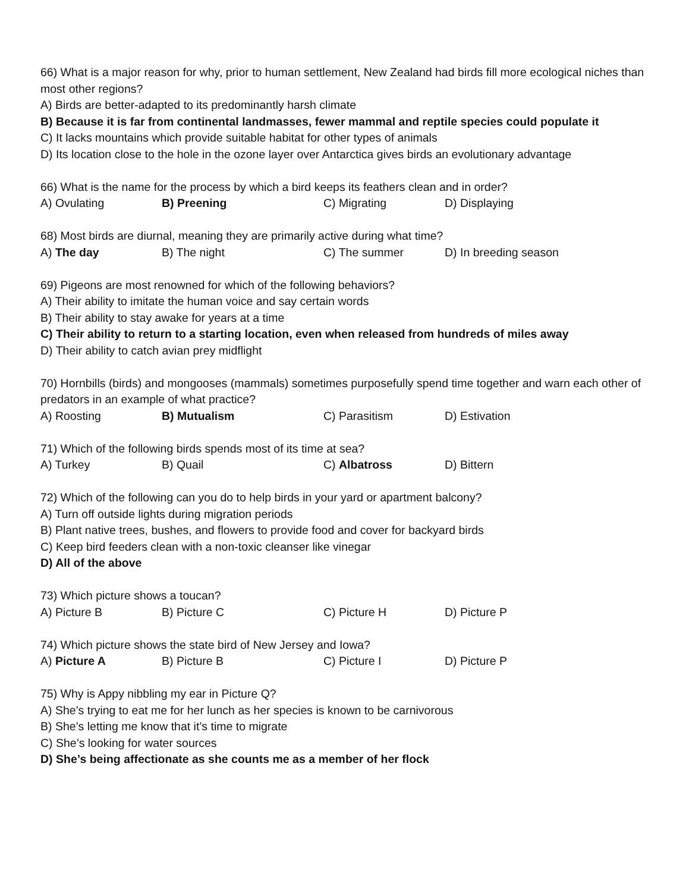66) What is a major reason for why, prior to human settlement, New Zealand had birds fill more ecological niches than most other regions?
A) Birds are better-adapted to its predominantly harsh climate
B) Because it is far from continental landmasses, fewer mammal and reptile species could populate it
C) It lacks mountains which provide suitable habitat for other types of animals
D) Its location close to the hole in the ozone layer over Antarctica gives birds an evolutionary advantage
66) What is the name for the process by which a bird keeps its feathers clean and in order?
A) Ovulating B) Preening C) Migrating D) Displaying
68) Most birds are diurnal, meaning they are primarily active during what time?
A) The day B) The night C) The summer D) In breeding season
69) Pigeons are most renowned for which of the following behaviors?
A) Their ability to imitate the human voice and say certain words
B) Their ability to stay awake for years at a time
C) Their ability to return to a starting location, even when released from hundreds of miles away
D) Their ability to catch avian prey midflight
70) Hornbills (birds) and mongooses (mammals) sometimes purposefully spend time together and warn each other of predators in an example of what practice?
A) Roosting B) Mutualism C) Parasitism D) Estivation
71) Which of the following birds spends most of its time at sea?
A) Turkey B) Quail C) Albatross D) Bittern
72) Which of the following can you do to help birds in your yard or apartment balcony?
A) Turn off outside lights during migration periods
B) Plant native trees, bushes, and flowers to provide food and cover for backyard birds
C) Keep bird feeders clean with a non-toxic cleanser like vinegar
D) All of the above
73) Which picture shows a toucan?
A) Picture B B) Picture C C) Picture H D) Picture P
74) Which picture shows the state bird of New Jersey and Iowa?
A) Picture A B) Picture B C) Picture I D) Picture P
75) Why is Appy nibbling my ear in Picture Q?
A) She’s trying to eat me for her lunch as her species is known to be carnivorous
B) She’s letting me know that it’s time to migrate
C) She’s looking for water sources
D) She’s being affectionate as she counts me as a member of her flock